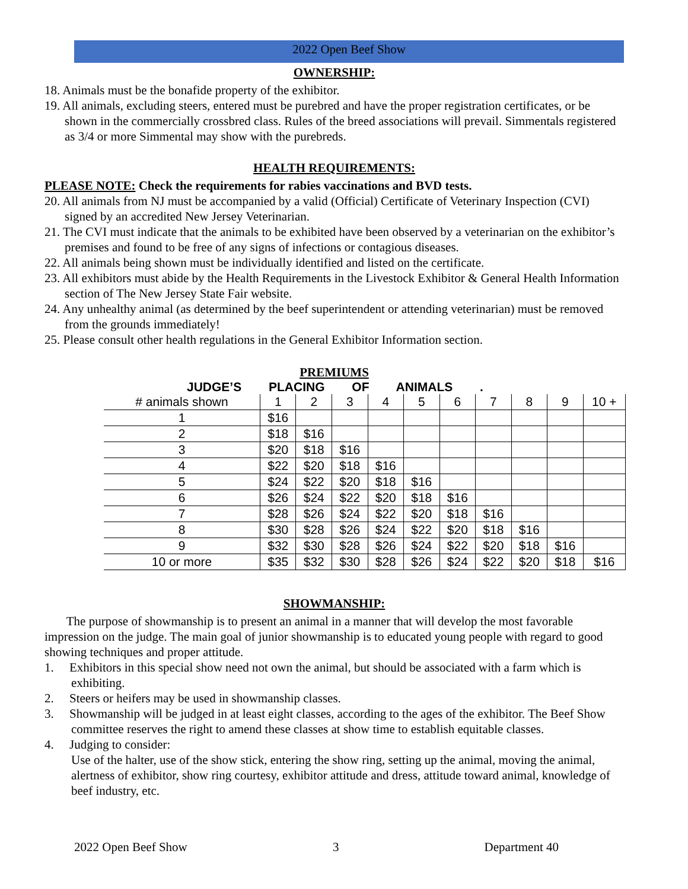2022 Open Beef Show
OWNERSHIP:
18. Animals must be the bonafide property of the exhibitor.
19. All animals, excluding steers, entered must be purebred and have the proper registration certificates, or be shown in the commercially crossbred class. Rules of the breed associations will prevail. Simmentals registered as 3/4 or more Simmental may show with the purebreds.
HEALTH REQUIREMENTS:
PLEASE NOTE: Check the requirements for rabies vaccinations and BVD tests.
20. All animals from NJ must be accompanied by a valid (Official) Certificate of Veterinary Inspection (CVI) signed by an accredited New Jersey Veterinarian.
21. The CVI must indicate that the animals to be exhibited have been observed by a veterinarian on the exhibitor’s premises and found to be free of any signs of infections or contagious diseases.
22. All animals being shown must be individually identified and listed on the certificate.
23. All exhibitors must abide by the Health Requirements in the Livestock Exhibitor & General Health Information section of The New Jersey State Fair website.
24. Any unhealthy animal (as determined by the beef superintendent or attending veterinarian) must be removed from the grounds immediately!
25. Please consult other health regulations in the General Exhibitor Information section.
PREMIUMS
JUDGE’S PLACING OF ANIMALS .
| # animals shown | 1 | 2 | 3 | 4 | 5 | 6 | 7 | 8 | 9 | 10 + |
| --- | --- | --- | --- | --- | --- | --- | --- | --- | --- | --- |
| 1 | $16 | | | | | | | | | |
| 2 | $18 | $16 | | | | | | | | |
| 3 | $20 | $18 | $16 | | | | | | | |
| 4 | $22 | $20 | $18 | $16 | | | | | | |
| 5 | $24 | $22 | $20 | $18 | $16 | | | | | |
| 6 | $26 | $24 | $22 | $20 | $18 | $16 | | | | |
| 7 | $28 | $26 | $24 | $22 | $20 | $18 | $16 | | | |
| 8 | $30 | $28 | $26 | $24 | $22 | $20 | $18 | $16 | | |
| 9 | $32 | $30 | $28 | $26 | $24 | $22 | $20 | $18 | $16 | |
| 10 or more | $35 | $32 | $30 | $28 | $26 | $24 | $22 | $20 | $18 | $16 |
SHOWMANSHIP:
The purpose of showmanship is to present an animal in a manner that will develop the most favorable impression on the judge. The main goal of junior showmanship is to educated young people with regard to good showing techniques and proper attitude.
1. Exhibitors in this special show need not own the animal, but should be associated with a farm which is exhibiting.
2. Steers or heifers may be used in showmanship classes.
3. Showmanship will be judged in at least eight classes, according to the ages of the exhibitor. The Beef Show committee reserves the right to amend these classes at show time to establish equitable classes.
4. Judging to consider:
Use of the halter, use of the show stick, entering the show ring, setting up the animal, moving the animal, alertness of exhibitor, show ring courtesy, exhibitor attitude and dress, attitude toward animal, knowledge of beef industry, etc.
2022 Open Beef Show 3 Department 40